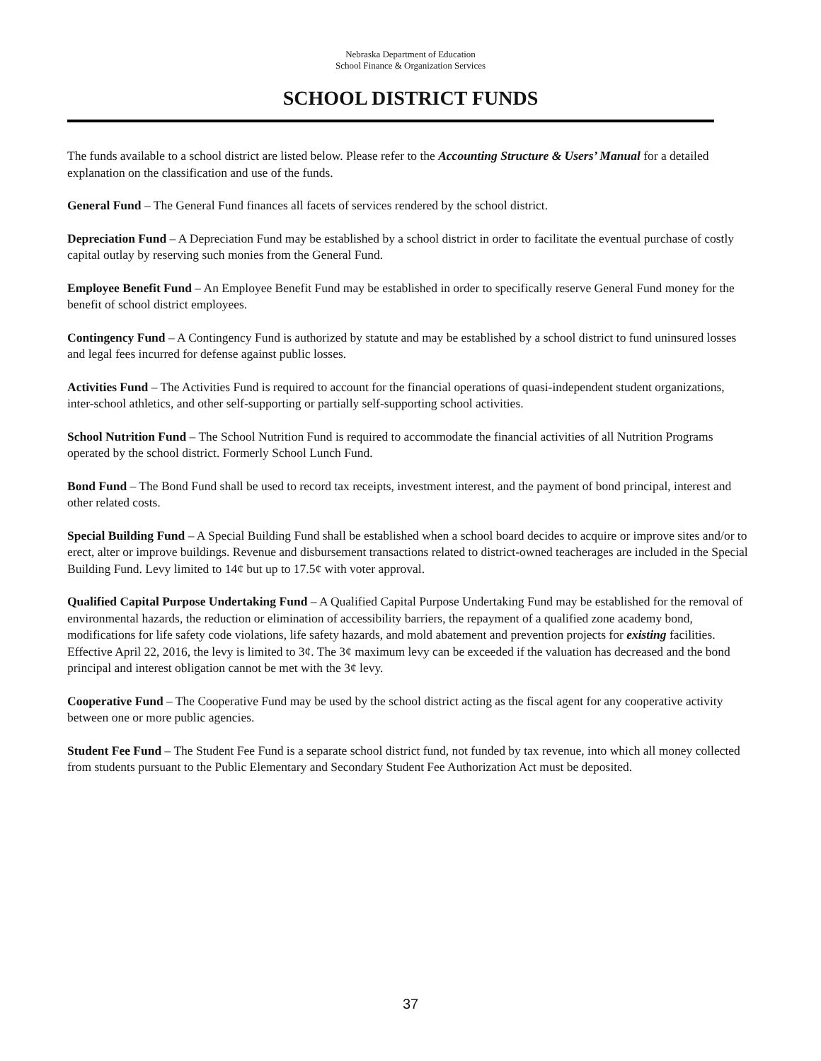Nebraska Department of Education
School Finance & Organization Services
SCHOOL DISTRICT FUNDS
The funds available to a school district are listed below. Please refer to the Accounting Structure & Users’ Manual for a detailed explanation on the classification and use of the funds.
General Fund – The General Fund finances all facets of services rendered by the school district.
Depreciation Fund – A Depreciation Fund may be established by a school district in order to facilitate the eventual purchase of costly capital outlay by reserving such monies from the General Fund.
Employee Benefit Fund – An Employee Benefit Fund may be established in order to specifically reserve General Fund money for the benefit of school district employees.
Contingency Fund – A Contingency Fund is authorized by statute and may be established by a school district to fund uninsured losses and legal fees incurred for defense against public losses.
Activities Fund – The Activities Fund is required to account for the financial operations of quasi-independent student organizations, inter-school athletics, and other self-supporting or partially self-supporting school activities.
School Nutrition Fund – The School Nutrition Fund is required to accommodate the financial activities of all Nutrition Programs operated by the school district. Formerly School Lunch Fund.
Bond Fund – The Bond Fund shall be used to record tax receipts, investment interest, and the payment of bond principal, interest and other related costs.
Special Building Fund – A Special Building Fund shall be established when a school board decides to acquire or improve sites and/or to erect, alter or improve buildings. Revenue and disbursement transactions related to district-owned teacherages are included in the Special Building Fund. Levy limited to 14¢ but up to 17.5¢ with voter approval.
Qualified Capital Purpose Undertaking Fund – A Qualified Capital Purpose Undertaking Fund may be established for the removal of environmental hazards, the reduction or elimination of accessibility barriers, the repayment of a qualified zone academy bond, modifications for life safety code violations, life safety hazards, and mold abatement and prevention projects for existing facilities. Effective April 22, 2016, the levy is limited to 3¢. The 3¢ maximum levy can be exceeded if the valuation has decreased and the bond principal and interest obligation cannot be met with the 3¢ levy.
Cooperative Fund – The Cooperative Fund may be used by the school district acting as the fiscal agent for any cooperative activity between one or more public agencies.
Student Fee Fund – The Student Fee Fund is a separate school district fund, not funded by tax revenue, into which all money collected from students pursuant to the Public Elementary and Secondary Student Fee Authorization Act must be deposited.
37